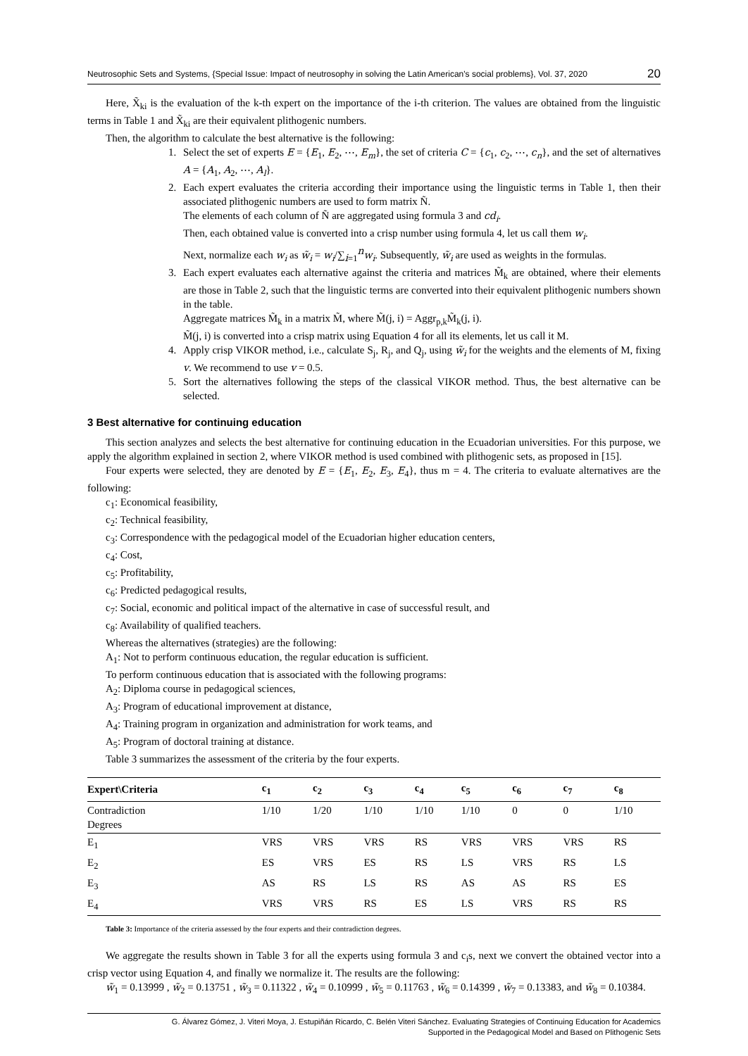Neutrosophic Sets and Systems, {Special Issue: Impact of neutrosophy in solving the Latin American's social problems}, Vol. 37, 2020 20
Here, X̃<sub>ki</sub> is the evaluation of the k-th expert on the importance of the i-th criterion. The values are obtained from the linguistic terms in Table 1 and X̃<sub>ki</sub> are their equivalent plithogenic numbers.
Then, the algorithm to calculate the best alternative is the following:
1. Select the set of experts E = {E<sub>1</sub>, E<sub>2</sub>, ⋯, E<sub>m</sub>}, the set of criteria C = {c<sub>1</sub>, c<sub>2</sub>, ⋯, c<sub>n</sub>}, and the set of alternatives A = {A<sub>1</sub>, A<sub>2</sub>, ⋯, A<sub>l</sub>}.
2. Each expert evaluates the criteria according their importance using the linguistic terms in Table 1, then their associated plithogenic numbers are used to form matrix Ñ.
The elements of each column of Ñ are aggregated using formula 3 and cd<sub>i</sub>.
Then, each obtained value is converted into a crisp number using formula 4, let us call them w<sub>i</sub>.
Next, normalize each w<sub>i</sub> as w̃<sub>i</sub> = w<sub>i</sub>/∑<sub>i=1</sub><sup>n</sup>w<sub>i</sub>. Subsequently, w̃<sub>i</sub> are used as weights in the formulas.
3. Each expert evaluates each alternative against the criteria and matrices M̃<sub>k</sub> are obtained, where their elements are those in Table 2, such that the linguistic terms are converted into their equivalent plithogenic numbers shown in the table.
Aggregate matrices M̃<sub>k</sub> in a matrix M̃, where M̃(j, i) = Aggr<sub>p,k</sub>M̃<sub>k</sub>(j, i).
M̃(j, i) is converted into a crisp matrix using Equation 4 for all its elements, let us call it M.
4. Apply crisp VIKOR method, i.e., calculate S<sub>j</sub>, R<sub>j</sub>, and Q<sub>j</sub>, using w̃<sub>i</sub> for the weights and the elements of M, fixing v. We recommend to use v = 0.5.
5. Sort the alternatives following the steps of the classical VIKOR method. Thus, the best alternative can be selected.
3 Best alternative for continuing education
This section analyzes and selects the best alternative for continuing education in the Ecuadorian universities. For this purpose, we apply the algorithm explained in section 2, where VIKOR method is used combined with plithogenic sets, as proposed in [15].
Four experts were selected, they are denoted by E = {E<sub>1</sub>, E<sub>2</sub>, E<sub>3</sub>, E<sub>4</sub>}, thus m = 4. The criteria to evaluate alternatives are the following:
c<sub>1</sub>: Economical feasibility,
c<sub>2</sub>: Technical feasibility,
c<sub>3</sub>: Correspondence with the pedagogical model of the Ecuadorian higher education centers,
c<sub>4</sub>: Cost,
c<sub>5</sub>: Profitability,
c<sub>6</sub>: Predicted pedagogical results,
c<sub>7</sub>: Social, economic and political impact of the alternative in case of successful result, and
c<sub>8</sub>: Availability of qualified teachers.
Whereas the alternatives (strategies) are the following:
A<sub>1</sub>: Not to perform continuous education, the regular education is sufficient.
To perform continuous education that is associated with the following programs:
A<sub>2</sub>: Diploma course in pedagogical sciences,
A<sub>3</sub>: Program of educational improvement at distance,
A<sub>4</sub>: Training program in organization and administration for work teams, and
A<sub>5</sub>: Program of doctoral training at distance.
Table 3 summarizes the assessment of the criteria by the four experts.
| Expert\Criteria | c<sub>1</sub> | c<sub>2</sub> | c<sub>3</sub> | c<sub>4</sub> | c<sub>5</sub> | c<sub>6</sub> | c<sub>7</sub> | c<sub>8</sub> |
| --- | --- | --- | --- | --- | --- | --- | --- | --- |
| Contradiction Degrees | 1/10 | 1/20 | 1/10 | 1/10 | 1/10 | 0 | 0 | 1/10 |
| E<sub>1</sub> | VRS | VRS | VRS | RS | VRS | VRS | VRS | RS |
| E<sub>2</sub> | ES | VRS | ES | RS | LS | VRS | RS | LS |
| E<sub>3</sub> | AS | RS | LS | RS | AS | AS | RS | ES |
| E<sub>4</sub> | VRS | VRS | RS | ES | LS | VRS | RS | RS |
Table 3: Importance of the criteria assessed by the four experts and their contradiction degrees.
We aggregate the results shown in Table 3 for all the experts using formula 3 and c<sub>i</sub>s, next we convert the obtained vector into a crisp vector using Equation 4, and finally we normalize it. The results are the following:
w̃<sub>1</sub> = 0.13999 , w̃<sub>2</sub> = 0.13751 , w̃<sub>3</sub> = 0.11322 , w̃<sub>4</sub> = 0.10999 , w̃<sub>5</sub> = 0.11763 , w̃<sub>6</sub> = 0.14399 , w̃<sub>7</sub> = 0.13383, and w̃<sub>8</sub> = 0.10384.
G. Álvarez Gómez, J. Viteri Moya, J. Estupiñán Ricardo, C. Belén Viteri Sánchez. Evaluating Strategies of Continuing Education for Academics
Supported in the Pedagogical Model and Based on Plithogenic Sets